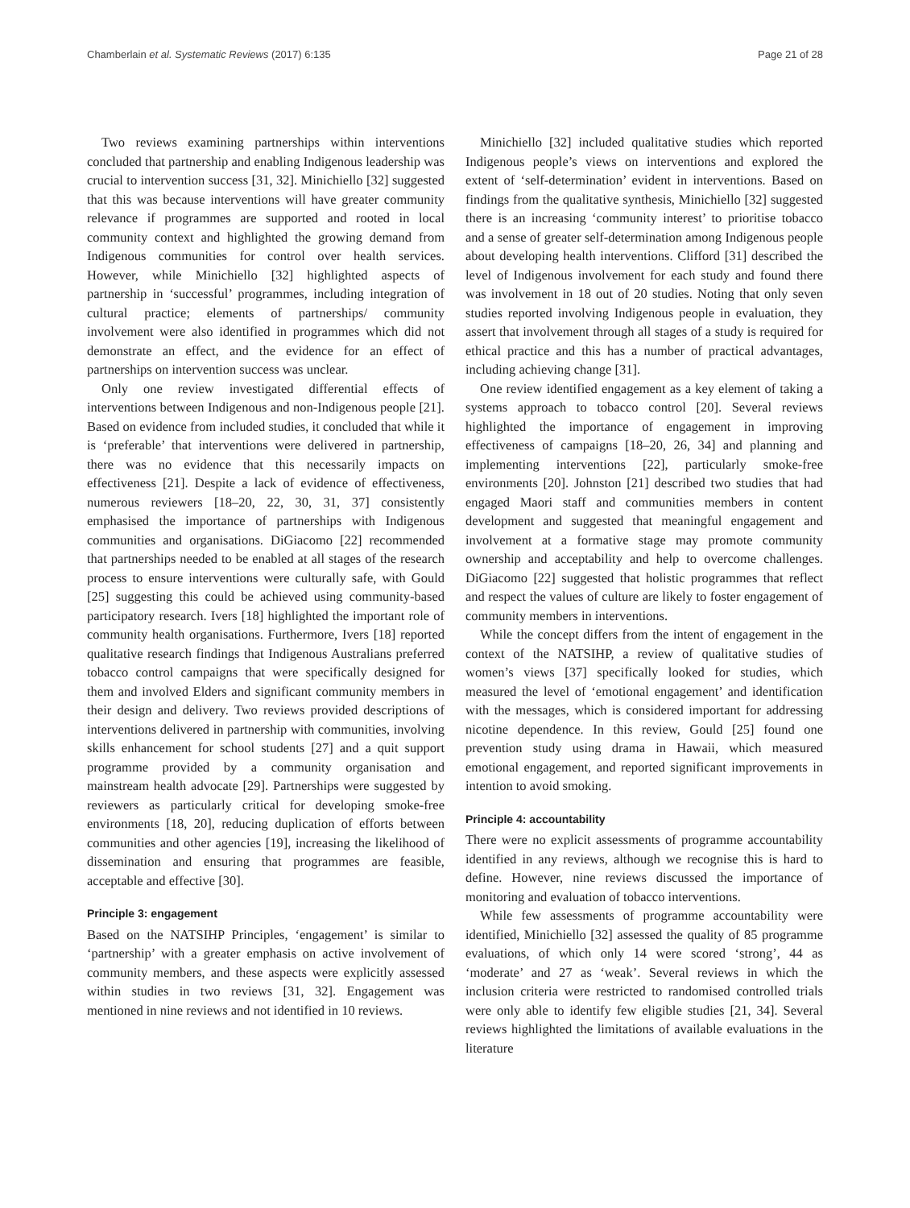Chamberlain et al. Systematic Reviews (2017) 6:135 Page 21 of 28
Two reviews examining partnerships within interventions concluded that partnership and enabling Indigenous leadership was crucial to intervention success [31, 32]. Minichiello [32] suggested that this was because interventions will have greater community relevance if programmes are supported and rooted in local community context and highlighted the growing demand from Indigenous communities for control over health services. However, while Minichiello [32] highlighted aspects of partnership in ‘successful’ programmes, including integration of cultural practice; elements of partnerships/ community involvement were also identified in programmes which did not demonstrate an effect, and the evidence for an effect of partnerships on intervention success was unclear.
Only one review investigated differential effects of interventions between Indigenous and non-Indigenous people [21]. Based on evidence from included studies, it concluded that while it is ‘preferable’ that interventions were delivered in partnership, there was no evidence that this necessarily impacts on effectiveness [21]. Despite a lack of evidence of effectiveness, numerous reviewers [18–20, 22, 30, 31, 37] consistently emphasised the importance of partnerships with Indigenous communities and organisations. DiGiacomo [22] recommended that partnerships needed to be enabled at all stages of the research process to ensure interventions were culturally safe, with Gould [25] suggesting this could be achieved using community-based participatory research. Ivers [18] highlighted the important role of community health organisations. Furthermore, Ivers [18] reported qualitative research findings that Indigenous Australians preferred tobacco control campaigns that were specifically designed for them and involved Elders and significant community members in their design and delivery. Two reviews provided descriptions of interventions delivered in partnership with communities, involving skills enhancement for school students [27] and a quit support programme provided by a community organisation and mainstream health advocate [29]. Partnerships were suggested by reviewers as particularly critical for developing smoke-free environments [18, 20], reducing duplication of efforts between communities and other agencies [19], increasing the likelihood of dissemination and ensuring that programmes are feasible, acceptable and effective [30].
Principle 3: engagement
Based on the NATSIHP Principles, ‘engagement’ is similar to ‘partnership’ with a greater emphasis on active involvement of community members, and these aspects were explicitly assessed within studies in two reviews [31, 32]. Engagement was mentioned in nine reviews and not identified in 10 reviews.
Minichiello [32] included qualitative studies which reported Indigenous people’s views on interventions and explored the extent of ‘self-determination’ evident in interventions. Based on findings from the qualitative synthesis, Minichiello [32] suggested there is an increasing ‘community interest’ to prioritise tobacco and a sense of greater self-determination among Indigenous people about developing health interventions. Clifford [31] described the level of Indigenous involvement for each study and found there was involvement in 18 out of 20 studies. Noting that only seven studies reported involving Indigenous people in evaluation, they assert that involvement through all stages of a study is required for ethical practice and this has a number of practical advantages, including achieving change [31].
One review identified engagement as a key element of taking a systems approach to tobacco control [20]. Several reviews highlighted the importance of engagement in improving effectiveness of campaigns [18–20, 26, 34] and planning and implementing interventions [22], particularly smoke-free environments [20]. Johnston [21] described two studies that had engaged Maori staff and communities members in content development and suggested that meaningful engagement and involvement at a formative stage may promote community ownership and acceptability and help to overcome challenges. DiGiacomo [22] suggested that holistic programmes that reflect and respect the values of culture are likely to foster engagement of community members in interventions.
While the concept differs from the intent of engagement in the context of the NATSIHP, a review of qualitative studies of women’s views [37] specifically looked for studies, which measured the level of ‘emotional engagement’ and identification with the messages, which is considered important for addressing nicotine dependence. In this review, Gould [25] found one prevention study using drama in Hawaii, which measured emotional engagement, and reported significant improvements in intention to avoid smoking.
Principle 4: accountability
There were no explicit assessments of programme accountability identified in any reviews, although we recognise this is hard to define. However, nine reviews discussed the importance of monitoring and evaluation of tobacco interventions.
While few assessments of programme accountability were identified, Minichiello [32] assessed the quality of 85 programme evaluations, of which only 14 were scored ‘strong’, 44 as ‘moderate’ and 27 as ‘weak’. Several reviews in which the inclusion criteria were restricted to randomised controlled trials were only able to identify few eligible studies [21, 34]. Several reviews highlighted the limitations of available evaluations in the literature